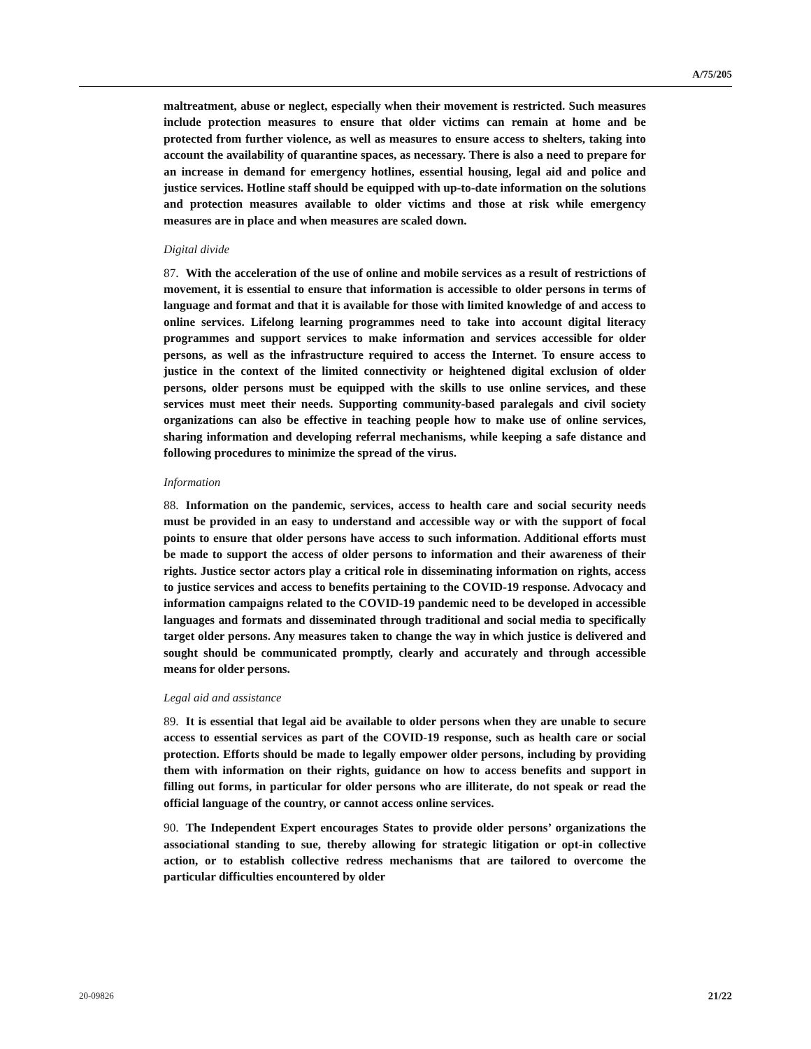A/75/205
maltreatment, abuse or neglect, especially when their movement is restricted. Such measures include protection measures to ensure that older victims can remain at home and be protected from further violence, as well as measures to ensure access to shelters, taking into account the availability of quarantine spaces, as necessary. There is also a need to prepare for an increase in demand for emergency hotlines, essential housing, legal aid and police and justice services. Hotline staff should be equipped with up-to-date information on the solutions and protection measures available to older victims and those at risk while emergency measures are in place and when measures are scaled down.
Digital divide
87. With the acceleration of the use of online and mobile services as a result of restrictions of movement, it is essential to ensure that information is accessible to older persons in terms of language and format and that it is available for those with limited knowledge of and access to online services. Lifelong learning programmes need to take into account digital literacy programmes and support services to make information and services accessible for older persons, as well as the infrastructure required to access the Internet. To ensure access to justice in the context of the limited connectivity or heightened digital exclusion of older persons, older persons must be equipped with the skills to use online services, and these services must meet their needs. Supporting community-based paralegals and civil society organizations can also be effective in teaching people how to make use of online services, sharing information and developing referral mechanisms, while keeping a safe distance and following procedures to minimize the spread of the virus.
Information
88. Information on the pandemic, services, access to health care and social security needs must be provided in an easy to understand and accessible way or with the support of focal points to ensure that older persons have access to such information. Additional efforts must be made to support the access of older persons to information and their awareness of their rights. Justice sector actors play a critical role in disseminating information on rights, access to justice services and access to benefits pertaining to the COVID-19 response. Advocacy and information campaigns related to the COVID-19 pandemic need to be developed in accessible languages and formats and disseminated through traditional and social media to specifically target older persons. Any measures taken to change the way in which justice is delivered and sought should be communicated promptly, clearly and accurately and through accessible means for older persons.
Legal aid and assistance
89. It is essential that legal aid be available to older persons when they are unable to secure access to essential services as part of the COVID-19 response, such as health care or social protection. Efforts should be made to legally empower older persons, including by providing them with information on their rights, guidance on how to access benefits and support in filling out forms, in particular for older persons who are illiterate, do not speak or read the official language of the country, or cannot access online services.
90. The Independent Expert encourages States to provide older persons’ organizations the associational standing to sue, thereby allowing for strategic litigation or opt-in collective action, or to establish collective redress mechanisms that are tailored to overcome the particular difficulties encountered by older
20-09826 21/22